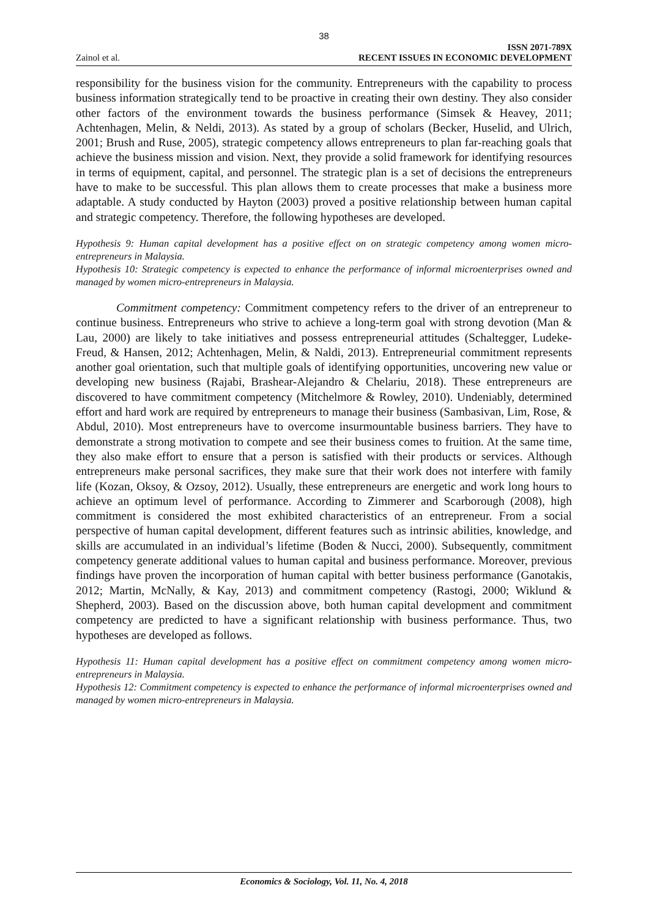38
Zainol et al.
ISSN 2071-789X
RECENT ISSUES IN ECONOMIC DEVELOPMENT
responsibility for the business vision for the community. Entrepreneurs with the capability to process business information strategically tend to be proactive in creating their own destiny. They also consider other factors of the environment towards the business performance (Simsek & Heavey, 2011; Achtenhagen, Melin, & Neldi, 2013). As stated by a group of scholars (Becker, Huselid, and Ulrich, 2001; Brush and Ruse, 2005), strategic competency allows entrepreneurs to plan far-reaching goals that achieve the business mission and vision. Next, they provide a solid framework for identifying resources in terms of equipment, capital, and personnel. The strategic plan is a set of decisions the entrepreneurs have to make to be successful. This plan allows them to create processes that make a business more adaptable. A study conducted by Hayton (2003) proved a positive relationship between human capital and strategic competency. Therefore, the following hypotheses are developed.
Hypothesis 9: Human capital development has a positive effect on on strategic competency among women micro-entrepreneurs in Malaysia.
Hypothesis 10: Strategic competency is expected to enhance the performance of informal microenterprises owned and managed by women micro-entrepreneurs in Malaysia.
Commitment competency: Commitment competency refers to the driver of an entrepreneur to continue business. Entrepreneurs who strive to achieve a long-term goal with strong devotion (Man & Lau, 2000) are likely to take initiatives and possess entrepreneurial attitudes (Schaltegger, Ludeke-Freud, & Hansen, 2012; Achtenhagen, Melin, & Naldi, 2013). Entrepreneurial commitment represents another goal orientation, such that multiple goals of identifying opportunities, uncovering new value or developing new business (Rajabi, Brashear-Alejandro & Chelariu, 2018). These entrepreneurs are discovered to have commitment competency (Mitchelmore & Rowley, 2010). Undeniably, determined effort and hard work are required by entrepreneurs to manage their business (Sambasivan, Lim, Rose, & Abdul, 2010). Most entrepreneurs have to overcome insurmountable business barriers. They have to demonstrate a strong motivation to compete and see their business comes to fruition. At the same time, they also make effort to ensure that a person is satisfied with their products or services. Although entrepreneurs make personal sacrifices, they make sure that their work does not interfere with family life (Kozan, Oksoy, & Ozsoy, 2012). Usually, these entrepreneurs are energetic and work long hours to achieve an optimum level of performance. According to Zimmerer and Scarborough (2008), high commitment is considered the most exhibited characteristics of an entrepreneur. From a social perspective of human capital development, different features such as intrinsic abilities, knowledge, and skills are accumulated in an individual’s lifetime (Boden & Nucci, 2000). Subsequently, commitment competency generate additional values to human capital and business performance. Moreover, previous findings have proven the incorporation of human capital with better business performance (Ganotakis, 2012; Martin, McNally, & Kay, 2013) and commitment competency (Rastogi, 2000; Wiklund & Shepherd, 2003). Based on the discussion above, both human capital development and commitment competency are predicted to have a significant relationship with business performance. Thus, two hypotheses are developed as follows.
Hypothesis 11: Human capital development has a positive effect on commitment competency among women micro-entrepreneurs in Malaysia.
Hypothesis 12: Commitment competency is expected to enhance the performance of informal microenterprises owned and managed by women micro-entrepreneurs in Malaysia.
Economics & Sociology, Vol. 11, No. 4, 2018